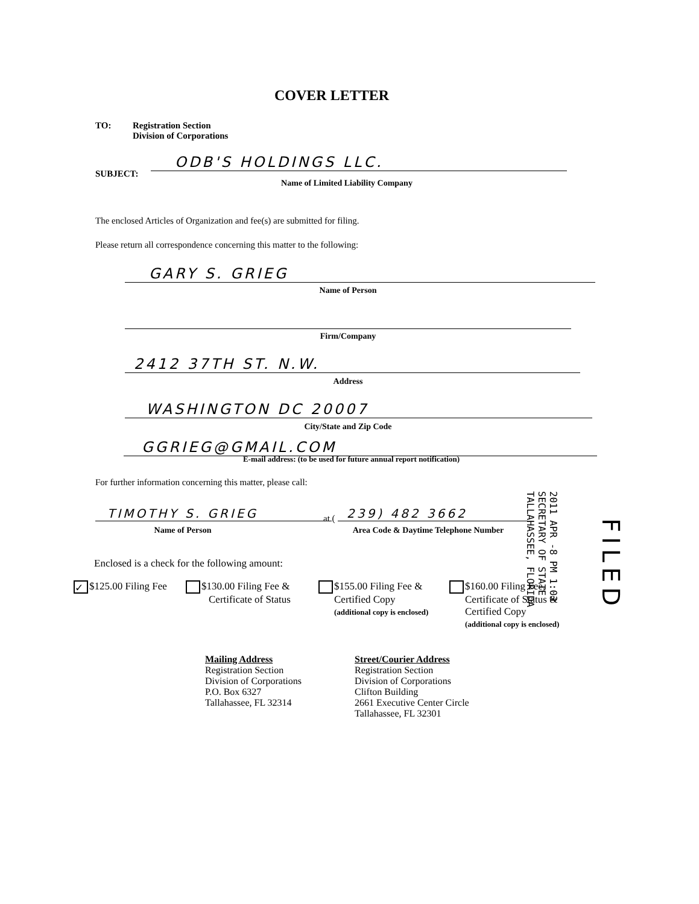COVER LETTER
TO:
Registration Section
Division of Corporations
SUBJECT:
ODB'S HOLDINGS LLC.
Name of Limited Liability Company
The enclosed Articles of Organization and fee(s) are submitted for filing.
Please return all correspondence concerning this matter to the following:
GARY S. GRIEG
Name of Person
Firm/Company
2412 37TH ST. N.W.
Address
WASHINGTON DC 20007
City/State and Zip Code
GGRIEG@GMAIL.COM
E-mail address: (to be used for future annual report notification)
For further information concerning this matter, please call:
TIMOTHY S. GRIEG at ( 239) 482 3662
Name of Person
Area Code & Daytime Telephone Number
Enclosed is a check for the following amount:
✓ $125.00 Filing Fee
$130.00 Filing Fee &
Certificate of Status
$155.00 Filing Fee &
Certified Copy
(additional copy is enclosed)
$160.00 Filing Fee,
Certificate of Status &
Certified Copy
(additional copy is enclosed)
2011 APR -8 PM 1:03
SECRETARY OF STATE
TALLAHASSEE, FLORIDA
FILED
Mailing Address
Registration Section
Division of Corporations
P.O. Box 6327
Tallahassee, FL 32314
Street/Courier Address
Registration Section
Division of Corporations
Clifton Building
2661 Executive Center Circle
Tallahassee, FL 32301